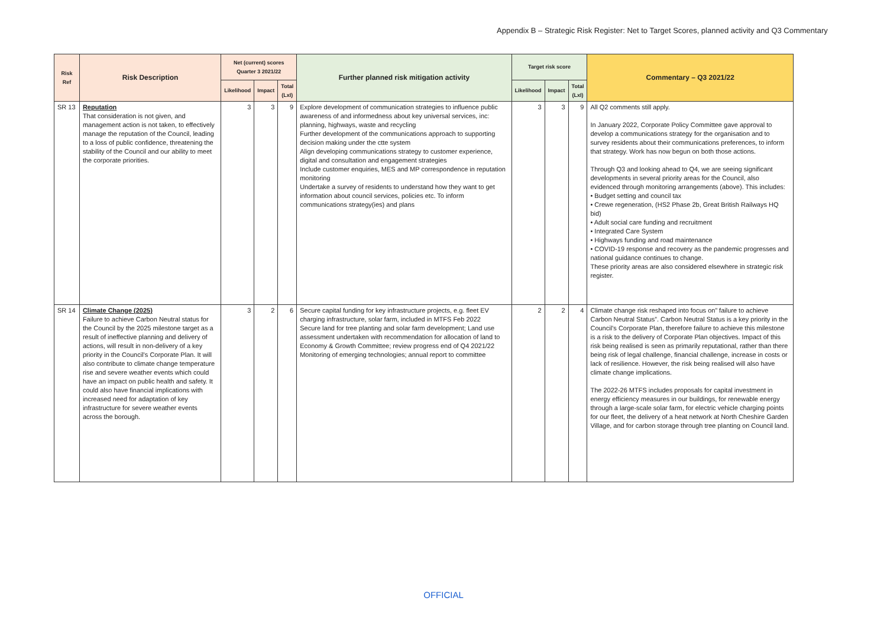Appendix B – Strategic Risk Register: Net to Target Scores, planned activity and Q3 Commentary
| Risk Ref | Risk Description | Net (current) scores Quarter 3 2021/22 | | | Further planned risk mitigation activity | Target risk score | | | Commentary – Q3 2021/22 |
| --- | --- | --- | --- | --- | --- | --- | --- | --- | --- |
| | | Likelihood | Impact | Total (LxI) | | Likelihood | Impact | Total (LxI) | |
| SR 13 | Reputation That consideration is not given, and management action is not taken, to effectively manage the reputation of the Council, leading to a loss of public confidence, threatening the stability of the Council and our ability to meet the corporate priorities. | 3 | 3 | 9 | Explore development of communication strategies to influence public awareness of and informedness about key universal services, inc: planning, highways, waste and recycling Further development of the communications approach to supporting decision making under the ctte system Align developing communications strategy to customer experience, digital and consultation and engagement strategies Include customer enquiries, MES and MP correspondence in reputation monitoring Undertake a survey of residents to understand how they want to get information about council services, policies etc. To inform communications strategy(ies) and plans | 3 | 3 | 9 | All Q2 comments still apply. In January 2022, Corporate Policy Committee gave approval to develop a communications strategy for the organisation and to survey residents about their communications preferences, to inform that strategy. Work has now begun on both those actions. Through Q3 and looking ahead to Q4, we are seeing significant developments in several priority areas for the Council, also evidenced through monitoring arrangements (above). This includes: • Budget setting and council tax • Crewe regeneration, (HS2 Phase 2b, Great British Railways HQ bid) • Adult social care funding and recruitment • Integrated Care System • Highways funding and road maintenance • COVID-19 response and recovery as the pandemic progresses and national guidance continues to change. These priority areas are also considered elsewhere in strategic risk register. |
| SR 14 | Climate Change (2025) Failure to achieve Carbon Neutral status for the Council by the 2025 milestone target as a result of ineffective planning and delivery of actions, will result in non-delivery of a key priority in the Council’s Corporate Plan. It will also contribute to climate change temperature rise and severe weather events which could have an impact on public health and safety. It could also have financial implications with increased need for adaptation of key infrastructure for severe weather events across the borough. | 3 | 2 | 6 | Secure capital funding for key infrastructure projects, e.g. fleet EV charging infrastructure, solar farm, included in MTFS Feb 2022 Secure land for tree planting and solar farm development; Land use assessment undertaken with recommendation for allocation of land to Economy & Growth Committee; review progress end of Q4 2021/22 Monitoring of emerging technologies; annual report to committee | 2 | 2 | 4 | Climate change risk reshaped into focus on” failure to achieve Carbon Neutral Status”. Carbon Neutral Status is a key priority in the Council’s Corporate Plan, therefore failure to achieve this milestone is a risk to the delivery of Corporate Plan objectives. Impact of this risk being realised is seen as primarily reputational, rather than there being risk of legal challenge, financial challenge, increase in costs or lack of resilience. However, the risk being realised will also have climate change implications. The 2022-26 MTFS includes proposals for capital investment in energy efficiency measures in our buildings, for renewable energy through a large-scale solar farm, for electric vehicle charging points for our fleet, the delivery of a heat network at North Cheshire Garden Village, and for carbon storage through tree planting on Council land. |
OFFICIAL